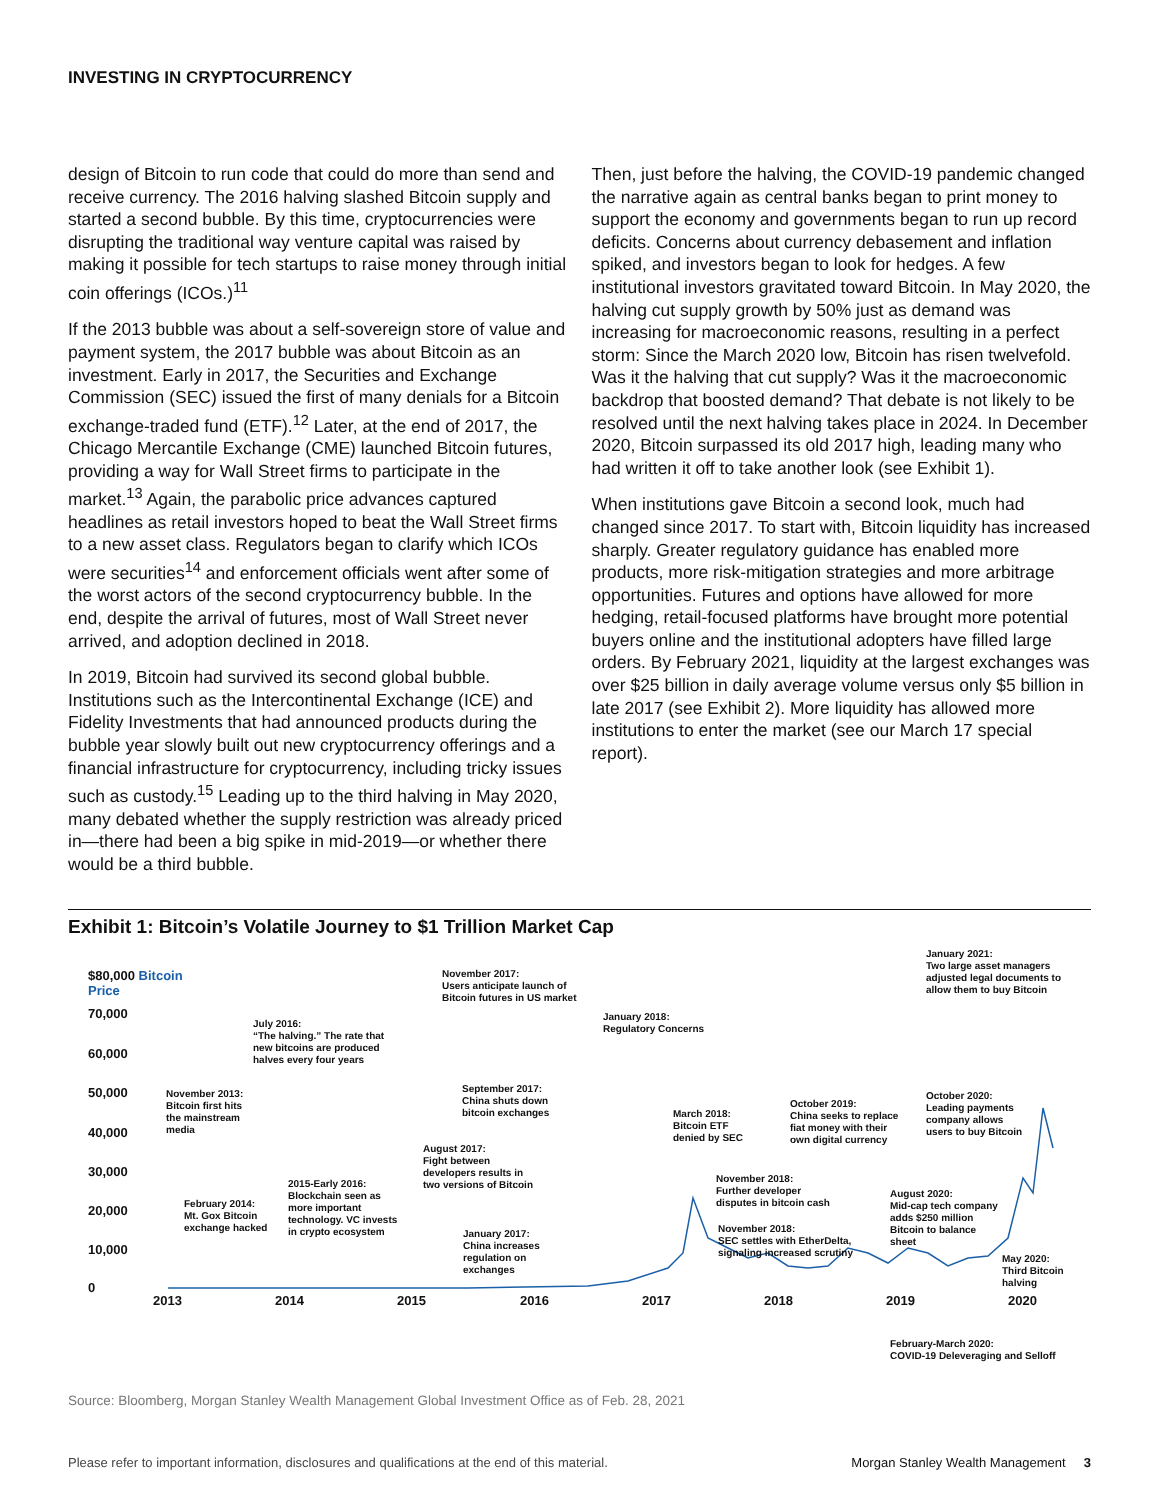INVESTING IN CRYPTOCURRENCY
design of Bitcoin to run code that could do more than send and receive currency. The 2016 halving slashed Bitcoin supply and started a second bubble. By this time, cryptocurrencies were disrupting the traditional way venture capital was raised by making it possible for tech startups to raise money through initial coin offerings (ICOs.)<sup>11</sup>
If the 2013 bubble was about a self-sovereign store of value and payment system, the 2017 bubble was about Bitcoin as an investment. Early in 2017, the Securities and Exchange Commission (SEC) issued the first of many denials for a Bitcoin exchange-traded fund (ETF).<sup>12</sup> Later, at the end of 2017, the Chicago Mercantile Exchange (CME) launched Bitcoin futures, providing a way for Wall Street firms to participate in the market.<sup>13</sup> Again, the parabolic price advances captured headlines as retail investors hoped to beat the Wall Street firms to a new asset class. Regulators began to clarify which ICOs were securities<sup>14</sup> and enforcement officials went after some of the worst actors of the second cryptocurrency bubble. In the end, despite the arrival of futures, most of Wall Street never arrived, and adoption declined in 2018.
In 2019, Bitcoin had survived its second global bubble. Institutions such as the Intercontinental Exchange (ICE) and Fidelity Investments that had announced products during the bubble year slowly built out new cryptocurrency offerings and a financial infrastructure for cryptocurrency, including tricky issues such as custody.<sup>15</sup> Leading up to the third halving in May 2020, many debated whether the supply restriction was already priced in—there had been a big spike in mid-2019—or whether there would be a third bubble.
Then, just before the halving, the COVID-19 pandemic changed the narrative again as central banks began to print money to support the economy and governments began to run up record deficits. Concerns about currency debasement and inflation spiked, and investors began to look for hedges. A few institutional investors gravitated toward Bitcoin. In May 2020, the halving cut supply growth by 50% just as demand was increasing for macroeconomic reasons, resulting in a perfect storm: Since the March 2020 low, Bitcoin has risen twelvefold. Was it the halving that cut supply? Was it the macroeconomic backdrop that boosted demand? That debate is not likely to be resolved until the next halving takes place in 2024. In December 2020, Bitcoin surpassed its old 2017 high, leading many who had written it off to take another look (see Exhibit 1).
When institutions gave Bitcoin a second look, much had changed since 2017. To start with, Bitcoin liquidity has increased sharply. Greater regulatory guidance has enabled more products, more risk-mitigation strategies and more arbitrage opportunities. Futures and options have allowed for more hedging, retail-focused platforms have brought more potential buyers online and the institutional adopters have filled large orders. By February 2021, liquidity at the largest exchanges was over $25 billion in daily average volume versus only $5 billion in late 2017 (see Exhibit 2). More liquidity has allowed more institutions to enter the market (see our March 17 special report).
Exhibit 1: Bitcoin’s Volatile Journey to $1 Trillion Market Cap
$80,000 Bitcoin Price
70,000
60,000
50,000
40,000
30,000
20,000
10,000
0
2013 2014 2015 2016 2017 2018 2019 2020
November 2013:
Bitcoin first hits
the mainstream
media
February 2014:
Mt. Gox Bitcoin
exchange hacked
July 2016:
“The halving.” The rate that
new bitcoins are produced
halves every four years
2015-Early 2016:
Blockchain seen as
more important
technology. VC invests
in crypto ecosystem
November 2017:
Users anticipate launch of
Bitcoin futures in US market
September 2017:
China shuts down
bitcoin exchanges
August 2017:
Fight between
developers results in
two versions of Bitcoin
January 2017:
China increases
regulation on
exchanges
January 2018:
Regulatory Concerns
March 2018:
Bitcoin ETF
denied by SEC
November 2018:
Further developer
disputes in bitcoin cash
November 2018:
SEC settles with EtherDelta,
signaling increased scrutiny
October 2019:
China seeks to replace
fiat money with their
own digital currency
January 2021:
Two large asset managers
adjusted legal documents to
allow them to buy Bitcoin
October 2020:
Leading payments
company allows
users to buy Bitcoin
August 2020:
Mid-cap tech company
adds $250 million
Bitcoin to balance
sheet
May 2020:
Third Bitcoin
halving
February-March 2020:
COVID-19 Deleveraging and Selloff
Source: Bloomberg, Morgan Stanley Wealth Management Global Investment Office as of Feb. 28, 2021
Please refer to important information, disclosures and qualifications at the end of this material. Morgan Stanley Wealth Management 3